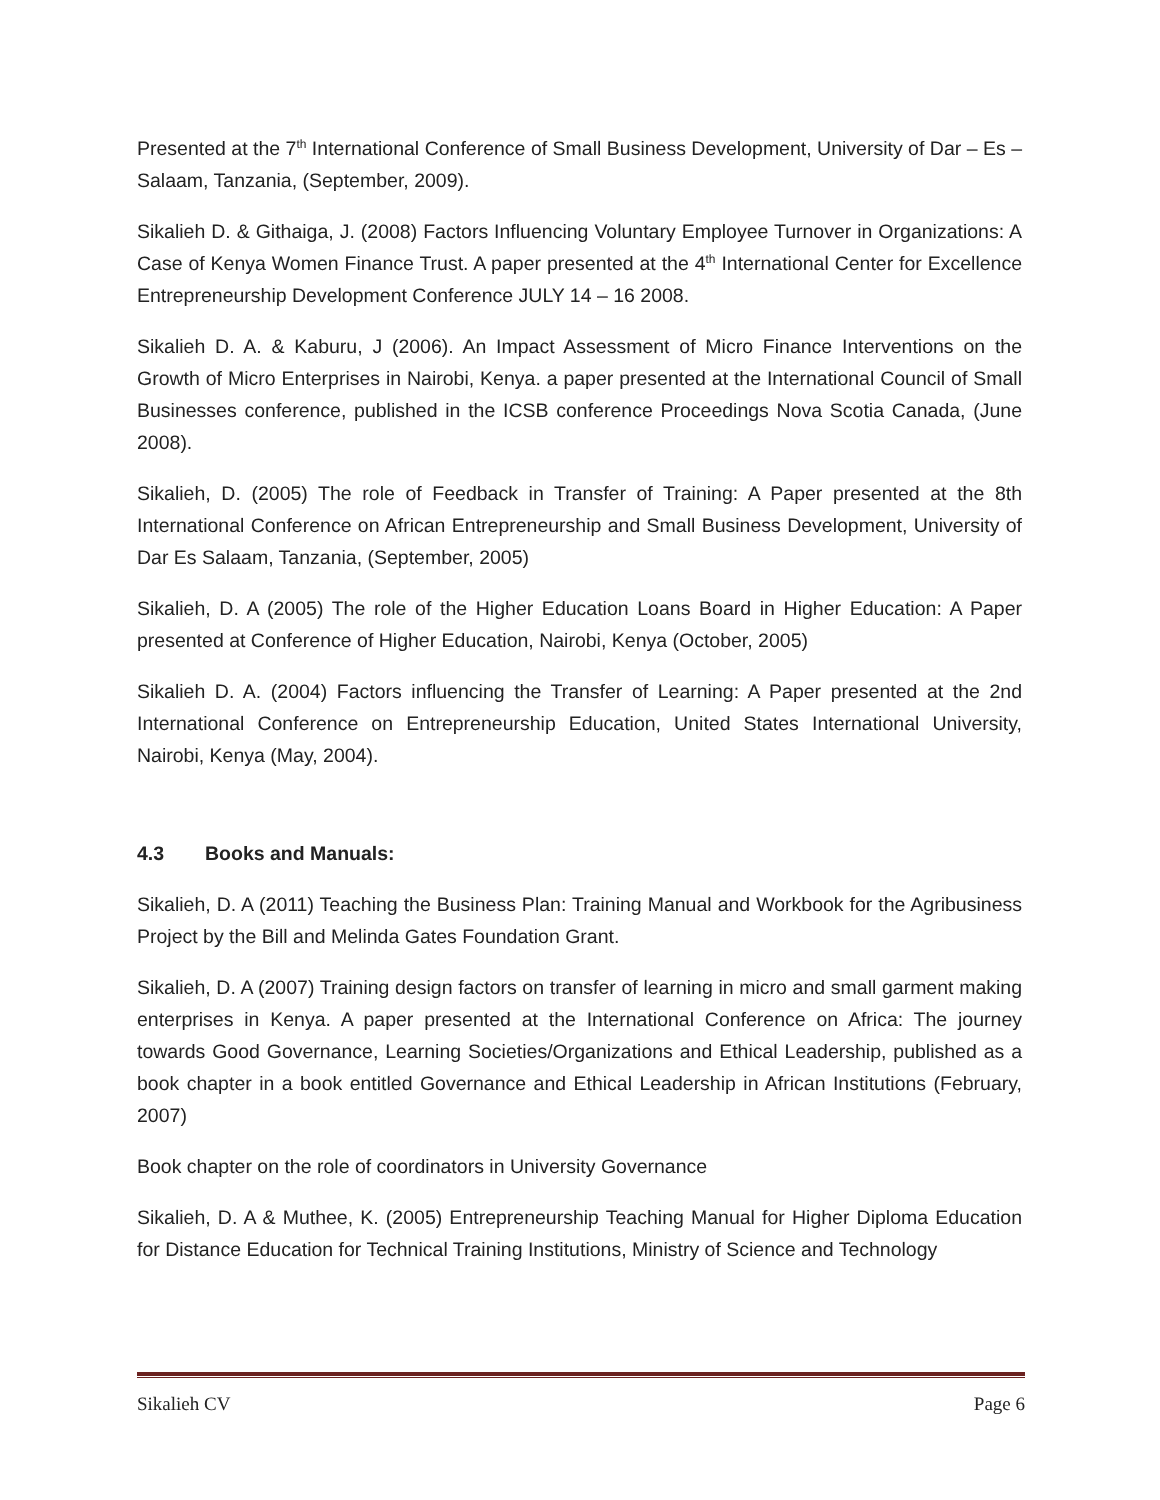Presented at the 7<sup>th</sup> International Conference of Small Business Development, University of Dar – Es – Salaam, Tanzania, (September, 2009).
Sikalieh D. & Githaiga, J. (2008) Factors Influencing Voluntary Employee Turnover in Organizations: A Case of Kenya Women Finance Trust. A paper presented at the 4<sup>th</sup> International Center for Excellence Entrepreneurship Development Conference JULY 14 – 16 2008.
Sikalieh D. A. & Kaburu, J (2006). An Impact Assessment of Micro Finance Interventions on the Growth of Micro Enterprises in Nairobi, Kenya. a paper presented at the International Council of Small Businesses conference, published in the ICSB conference Proceedings Nova Scotia Canada, (June 2008).
Sikalieh, D. (2005) The role of Feedback in Transfer of Training: A Paper presented at the 8th International Conference on African Entrepreneurship and Small Business Development, University of Dar Es Salaam, Tanzania, (September, 2005)
Sikalieh, D. A (2005) The role of the Higher Education Loans Board in Higher Education: A Paper presented at Conference of Higher Education, Nairobi, Kenya (October, 2005)
Sikalieh D. A. (2004) Factors influencing the Transfer of Learning: A Paper presented at the 2nd International Conference on Entrepreneurship Education, United States International University, Nairobi, Kenya (May, 2004).
4.3 Books and Manuals:
Sikalieh, D. A (2011) Teaching the Business Plan: Training Manual and Workbook for the Agribusiness Project by the Bill and Melinda Gates Foundation Grant.
Sikalieh, D. A (2007) Training design factors on transfer of learning in micro and small garment making enterprises in Kenya. A paper presented at the International Conference on Africa: The journey towards Good Governance, Learning Societies/Organizations and Ethical Leadership, published as a book chapter in a book entitled Governance and Ethical Leadership in African Institutions (February, 2007)
Book chapter on the role of coordinators in University Governance
Sikalieh, D. A & Muthee, K. (2005) Entrepreneurship Teaching Manual for Higher Diploma Education for Distance Education for Technical Training Institutions, Ministry of Science and Technology
Sikalieh CV Page 6